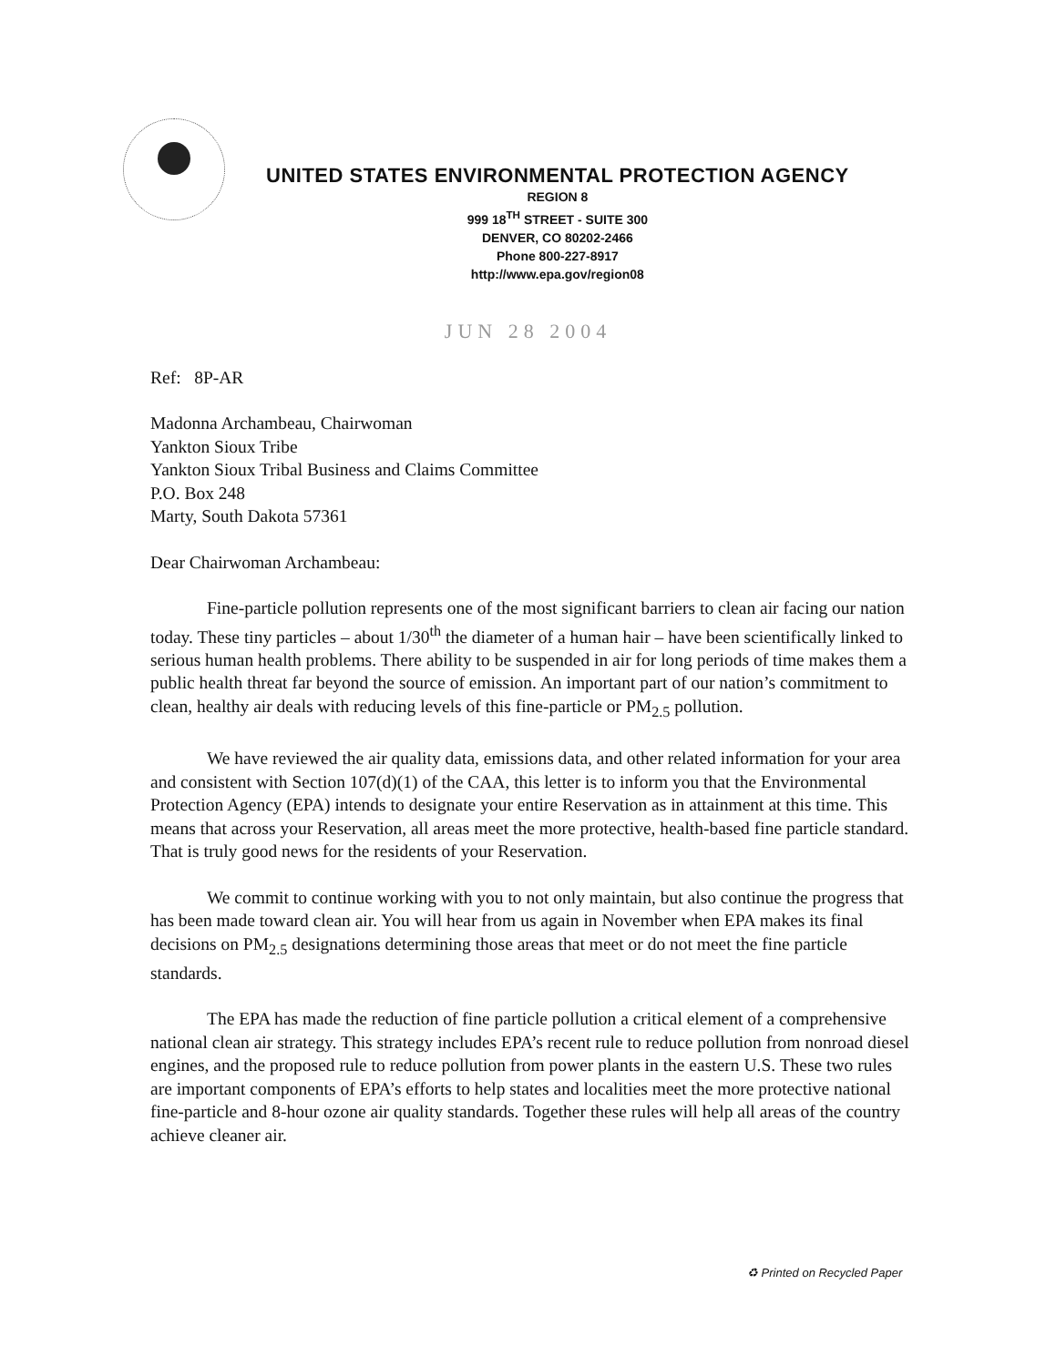UNITED STATES ENVIRONMENTAL PROTECTION AGENCY
REGION 8
999 18<sup>TH</sup> STREET - SUITE 300
DENVER, CO 80202-2466
Phone 800-227-8917
http://www.epa.gov/region08
JUN 28 2004
Ref: 8P-AR
Madonna Archambeau, Chairwoman
Yankton Sioux Tribe
Yankton Sioux Tribal Business and Claims Committee
P.O. Box 248
Marty, South Dakota 57361
Dear Chairwoman Archambeau:
Fine-particle pollution represents one of the most significant barriers to clean air facing our nation today. These tiny particles – about 1/30<sup>th</sup> the diameter of a human hair – have been scientifically linked to serious human health problems. There ability to be suspended in air for long periods of time makes them a public health threat far beyond the source of emission. An important part of our nation’s commitment to clean, healthy air deals with reducing levels of this fine-particle or PM<sub>2.5</sub> pollution.
We have reviewed the air quality data, emissions data, and other related information for your area and consistent with Section 107(d)(1) of the CAA, this letter is to inform you that the Environmental Protection Agency (EPA) intends to designate your entire Reservation as in attainment at this time. This means that across your Reservation, all areas meet the more protective, health-based fine particle standard. That is truly good news for the residents of your Reservation.
We commit to continue working with you to not only maintain, but also continue the progress that has been made toward clean air. You will hear from us again in November when EPA makes its final decisions on PM<sub>2.5</sub> designations determining those areas that meet or do not meet the fine particle standards.
The EPA has made the reduction of fine particle pollution a critical element of a comprehensive national clean air strategy. This strategy includes EPA’s recent rule to reduce pollution from nonroad diesel engines, and the proposed rule to reduce pollution from power plants in the eastern U.S. These two rules are important components of EPA’s efforts to help states and localities meet the more protective national fine-particle and 8-hour ozone air quality standards. Together these rules will help all areas of the country achieve cleaner air.
♻ Printed on Recycled Paper